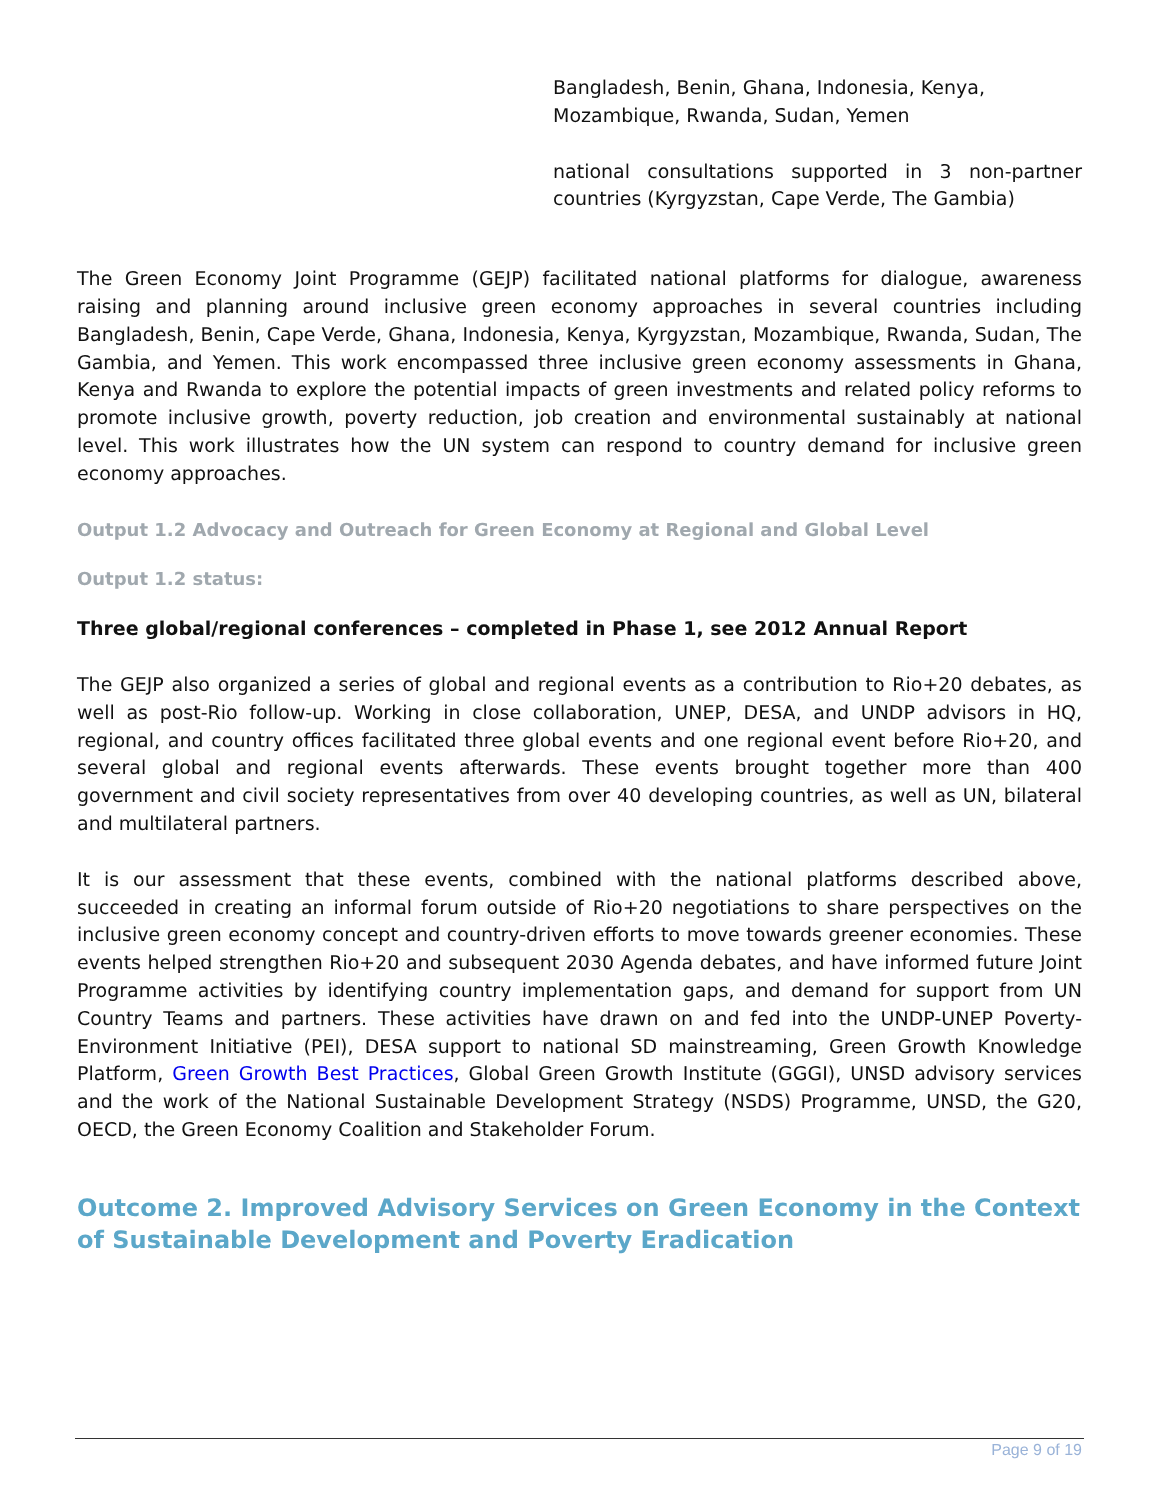Bangladesh, Benin, Ghana, Indonesia, Kenya, Mozambique, Rwanda, Sudan, Yemen
national consultations supported in 3 non-partner countries (Kyrgyzstan, Cape Verde, The Gambia)
The Green Economy Joint Programme (GEJP) facilitated national platforms for dialogue, awareness raising and planning around inclusive green economy approaches in several countries including Bangladesh, Benin, Cape Verde, Ghana, Indonesia, Kenya, Kyrgyzstan, Mozambique, Rwanda, Sudan, The Gambia, and Yemen. This work encompassed three inclusive green economy assessments in Ghana, Kenya and Rwanda to explore the potential impacts of green investments and related policy reforms to promote inclusive growth, poverty reduction, job creation and environmental sustainably at national level. This work illustrates how the UN system can respond to country demand for inclusive green economy approaches.
Output 1.2 Advocacy and Outreach for Green Economy at Regional and Global Level
Output 1.2 status:
Three global/regional conferences – completed in Phase 1, see 2012 Annual Report
The GEJP also organized a series of global and regional events as a contribution to Rio+20 debates, as well as post-Rio follow-up. Working in close collaboration, UNEP, DESA, and UNDP advisors in HQ, regional, and country offices facilitated three global events and one regional event before Rio+20, and several global and regional events afterwards. These events brought together more than 400 government and civil society representatives from over 40 developing countries, as well as UN, bilateral and multilateral partners.
It is our assessment that these events, combined with the national platforms described above, succeeded in creating an informal forum outside of Rio+20 negotiations to share perspectives on the inclusive green economy concept and country-driven efforts to move towards greener economies. These events helped strengthen Rio+20 and subsequent 2030 Agenda debates, and have informed future Joint Programme activities by identifying country implementation gaps, and demand for support from UN Country Teams and partners. These activities have drawn on and fed into the UNDP-UNEP Poverty-Environment Initiative (PEI), DESA support to national SD mainstreaming, Green Growth Knowledge Platform, Green Growth Best Practices, Global Green Growth Institute (GGGI), UNSD advisory services and the work of the National Sustainable Development Strategy (NSDS) Programme, UNSD, the G20, OECD, the Green Economy Coalition and Stakeholder Forum.
Outcome 2. Improved Advisory Services on Green Economy in the Context of Sustainable Development and Poverty Eradication
Page 9 of 19